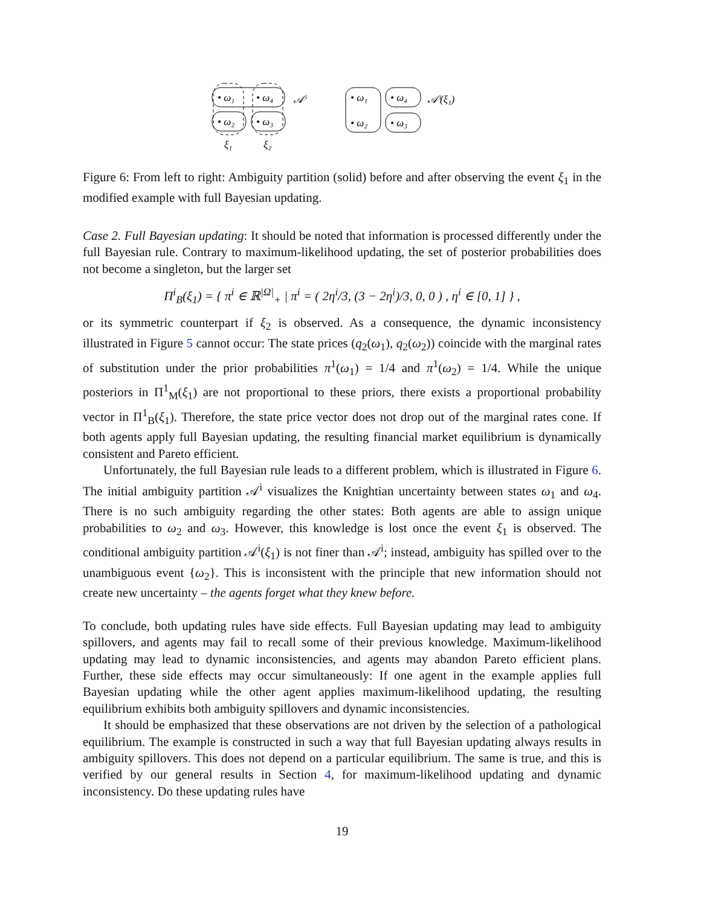• ω₁
• ω₄
• ω₂
• ω₃
𝒜ⁱ
ξ₁
ξ₂
• ω₁
• ω₄
• ω₂
• ω₃
𝒜ⁱ(ξ₁)
Figure 6: From left to right: Ambiguity partition (solid) before and after observing the event ξ<sub>1</sub> in the modified example with full Bayesian updating.
Case 2. Full Bayesian updating: It should be noted that information is processed differently under the full Bayesian rule. Contrary to maximum-likelihood updating, the set of posterior probabilities does not become a singleton, but the larger set
Π<sup>i</sup><sub>B</sub>(ξ<sub>1</sub>) = { π<sup>i</sup> ∈ ℝ<sup>|Ω|</sup><sub>+</sub> | π<sup>i</sup> = ( 2η<sup>i</sup>/3, (3 − 2η<sup>i</sup>)/3, 0, 0 ) , η<sup>i</sup> ∈ [0, 1] } ,
or its symmetric counterpart if ξ<sub>2</sub> is observed. As a consequence, the dynamic inconsistency illustrated in Figure 5 cannot occur: The state prices (q<sub>2</sub>(ω<sub>1</sub>), q<sub>2</sub>(ω<sub>2</sub>)) coincide with the marginal rates of substitution under the prior probabilities π<sup>1</sup>(ω<sub>1</sub>) = 1/4 and π<sup>1</sup>(ω<sub>2</sub>) = 1/4. While the unique posteriors in Π<sup>1</sup><sub>M</sub>(ξ<sub>1</sub>) are not proportional to these priors, there exists a proportional probability vector in Π<sup>1</sup><sub>B</sub>(ξ<sub>1</sub>). Therefore, the state price vector does not drop out of the marginal rates cone. If both agents apply full Bayesian updating, the resulting financial market equilibrium is dynamically consistent and Pareto efficient.
Unfortunately, the full Bayesian rule leads to a different problem, which is illustrated in Figure 6. The initial ambiguity partition 𝒜<sup>i</sup> visualizes the Knightian uncertainty between states ω<sub>1</sub> and ω<sub>4</sub>. There is no such ambiguity regarding the other states: Both agents are able to assign unique probabilities to ω<sub>2</sub> and ω<sub>3</sub>. However, this knowledge is lost once the event ξ<sub>1</sub> is observed. The conditional ambiguity partition 𝒜<sup>i</sup>(ξ<sub>1</sub>) is not finer than 𝒜<sup>i</sup>; instead, ambiguity has spilled over to the unambiguous event {ω<sub>2</sub>}. This is inconsistent with the principle that new information should not create new uncertainty – the agents forget what they knew before.
To conclude, both updating rules have side effects. Full Bayesian updating may lead to ambiguity spillovers, and agents may fail to recall some of their previous knowledge. Maximum-likelihood updating may lead to dynamic inconsistencies, and agents may abandon Pareto efficient plans. Further, these side effects may occur simultaneously: If one agent in the example applies full Bayesian updating while the other agent applies maximum-likelihood updating, the resulting equilibrium exhibits both ambiguity spillovers and dynamic inconsistencies.
It should be emphasized that these observations are not driven by the selection of a pathological equilibrium. The example is constructed in such a way that full Bayesian updating always results in ambiguity spillovers. This does not depend on a particular equilibrium. The same is true, and this is verified by our general results in Section 4, for maximum-likelihood updating and dynamic inconsistency. Do these updating rules have
19